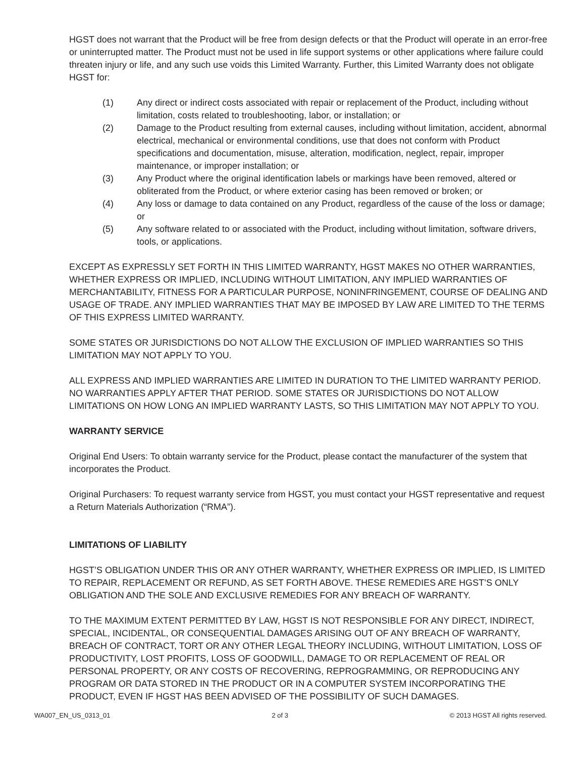HGST does not warrant that the Product will be free from design defects or that the Product will operate in an error-free or uninterrupted matter. The Product must not be used in life support systems or other applications where failure could threaten injury or life, and any such use voids this Limited Warranty. Further, this Limited Warranty does not obligate HGST for:
(1) Any direct or indirect costs associated with repair or replacement of the Product, including without limitation, costs related to troubleshooting, labor, or installation; or
(2) Damage to the Product resulting from external causes, including without limitation, accident, abnormal electrical, mechanical or environmental conditions, use that does not conform with Product specifications and documentation, misuse, alteration, modification, neglect, repair, improper maintenance, or improper installation; or
(3) Any Product where the original identification labels or markings have been removed, altered or obliterated from the Product, or where exterior casing has been removed or broken; or
(4) Any loss or damage to data contained on any Product, regardless of the cause of the loss or damage; or
(5) Any software related to or associated with the Product, including without limitation, software drivers, tools, or applications.
EXCEPT AS EXPRESSLY SET FORTH IN THIS LIMITED WARRANTY, HGST MAKES NO OTHER WARRANTIES, WHETHER EXPRESS OR IMPLIED, INCLUDING WITHOUT LIMITATION, ANY IMPLIED WARRANTIES OF MERCHANTABILITY, FITNESS FOR A PARTICULAR PURPOSE, NONINFRINGEMENT, COURSE OF DEALING AND USAGE OF TRADE. ANY IMPLIED WARRANTIES THAT MAY BE IMPOSED BY LAW ARE LIMITED TO THE TERMS OF THIS EXPRESS LIMITED WARRANTY.
SOME STATES OR JURISDICTIONS DO NOT ALLOW THE EXCLUSION OF IMPLIED WARRANTIES SO THIS LIMITATION MAY NOT APPLY TO YOU.
ALL EXPRESS AND IMPLIED WARRANTIES ARE LIMITED IN DURATION TO THE LIMITED WARRANTY PERIOD. NO WARRANTIES APPLY AFTER THAT PERIOD. SOME STATES OR JURISDICTIONS DO NOT ALLOW LIMITATIONS ON HOW LONG AN IMPLIED WARRANTY LASTS, SO THIS LIMITATION MAY NOT APPLY TO YOU.
WARRANTY SERVICE
Original End Users: To obtain warranty service for the Product, please contact the manufacturer of the system that incorporates the Product.
Original Purchasers: To request warranty service from HGST, you must contact your HGST representative and request a Return Materials Authorization (“RMA”).
LIMITATIONS OF LIABILITY
HGST’S OBLIGATION UNDER THIS OR ANY OTHER WARRANTY, WHETHER EXPRESS OR IMPLIED, IS LIMITED TO REPAIR, REPLACEMENT OR REFUND, AS SET FORTH ABOVE. THESE REMEDIES ARE HGST’S ONLY OBLIGATION AND THE SOLE AND EXCLUSIVE REMEDIES FOR ANY BREACH OF WARRANTY.
TO THE MAXIMUM EXTENT PERMITTED BY LAW, HGST IS NOT RESPONSIBLE FOR ANY DIRECT, INDIRECT, SPECIAL, INCIDENTAL, OR CONSEQUENTIAL DAMAGES ARISING OUT OF ANY BREACH OF WARRANTY, BREACH OF CONTRACT, TORT OR ANY OTHER LEGAL THEORY INCLUDING, WITHOUT LIMITATION, LOSS OF PRODUCTIVITY, LOST PROFITS, LOSS OF GOODWILL, DAMAGE TO OR REPLACEMENT OF REAL OR PERSONAL PROPERTY, OR ANY COSTS OF RECOVERING, REPROGRAMMING, OR REPRODUCING ANY PROGRAM OR DATA STORED IN THE PRODUCT OR IN A COMPUTER SYSTEM INCORPORATING THE PRODUCT, EVEN IF HGST HAS BEEN ADVISED OF THE POSSIBILITY OF SUCH DAMAGES.
WA007_EN_US_0313_01 2 of 3 © 2013 HGST All rights reserved.